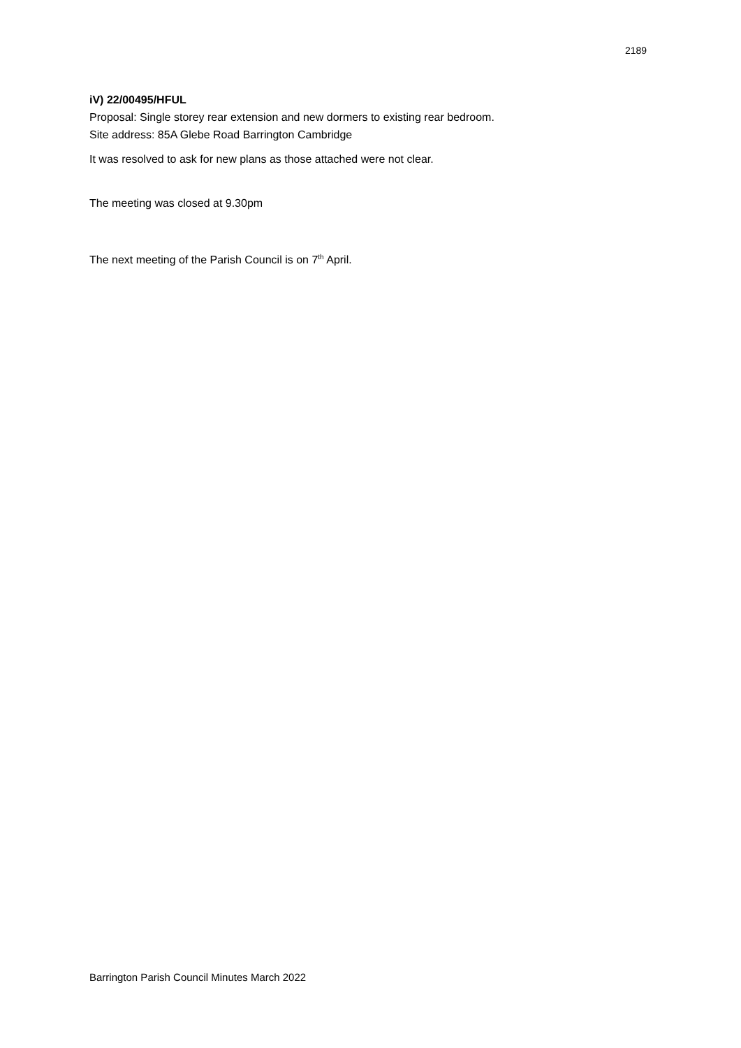2189
iV) 22/00495/HFUL
Proposal: Single storey rear extension and new dormers to existing rear bedroom.
Site address: 85A Glebe Road Barrington Cambridge
It was resolved to ask for new plans as those attached were not clear.
The meeting was closed at 9.30pm
The next meeting of the Parish Council is on 7<sup>th</sup> April.
Barrington Parish Council Minutes March 2022